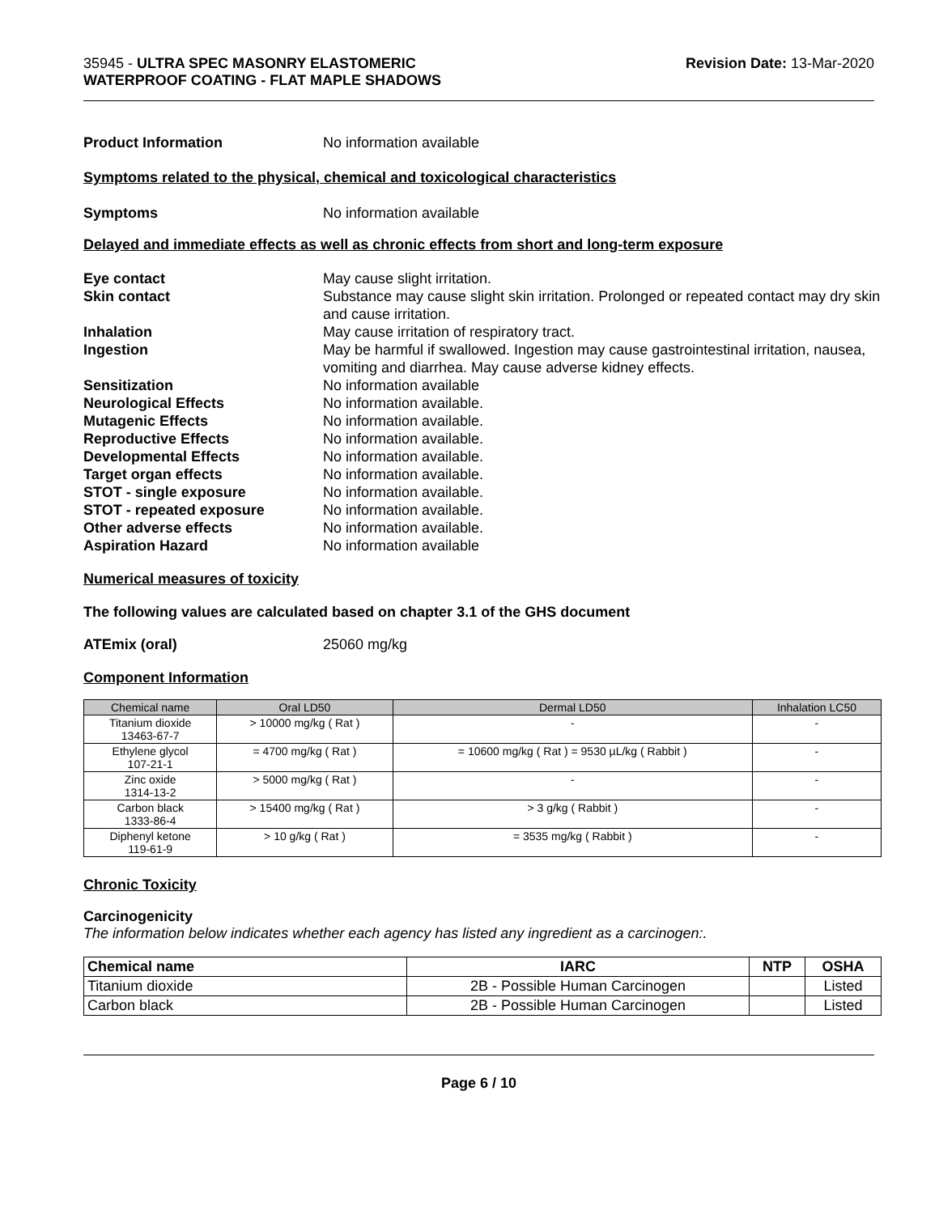35945 - ULTRA SPEC MASONRY ELASTOMERIC
WATERPROOF COATING - FLAT MAPLE SHADOWS
Revision Date: 13-Mar-2020
Product Information No information available
Symptoms related to the physical, chemical and toxicological characteristics
Symptoms No information available
Delayed and immediate effects as well as chronic effects from short and long-term exposure
Eye contact May cause slight irritation.
Skin contact Substance may cause slight skin irritation. Prolonged or repeated contact may dry skin and cause irritation.
Inhalation May cause irritation of respiratory tract.
Ingestion May be harmful if swallowed. Ingestion may cause gastrointestinal irritation, nausea, vomiting and diarrhea. May cause adverse kidney effects.
Sensitization No information available
Neurological Effects No information available.
Mutagenic Effects No information available.
Reproductive Effects No information available.
Developmental Effects No information available.
Target organ effects No information available.
STOT - single exposure No information available.
STOT - repeated exposure No information available.
Other adverse effects No information available.
Aspiration Hazard No information available
Numerical measures of toxicity
The following values are calculated based on chapter 3.1 of the GHS document
ATEmix (oral) 25060 mg/kg
Component Information
| Chemical name | Oral LD50 | Dermal LD50 | Inhalation LC50 |
| --- | --- | --- | --- |
| Titanium dioxide 13463-67-7 | > 10000 mg/kg ( Rat ) | - | - |
| Ethylene glycol 107-21-1 | = 4700 mg/kg ( Rat ) | = 10600 mg/kg ( Rat ) = 9530 µL/kg ( Rabbit ) | - |
| Zinc oxide 1314-13-2 | > 5000 mg/kg ( Rat ) | - | - |
| Carbon black 1333-86-4 | > 15400 mg/kg ( Rat ) | > 3 g/kg ( Rabbit ) | - |
| Diphenyl ketone 119-61-9 | > 10 g/kg ( Rat ) | = 3535 mg/kg ( Rabbit ) | - |
Chronic Toxicity
Carcinogenicity
The information below indicates whether each agency has listed any ingredient as a carcinogen:.
| Chemical name | IARC | NTP | OSHA |
| --- | --- | --- | --- |
| Titanium dioxide | 2B - Possible Human Carcinogen | | Listed |
| Carbon black | 2B - Possible Human Carcinogen | | Listed |
Page 6 / 10